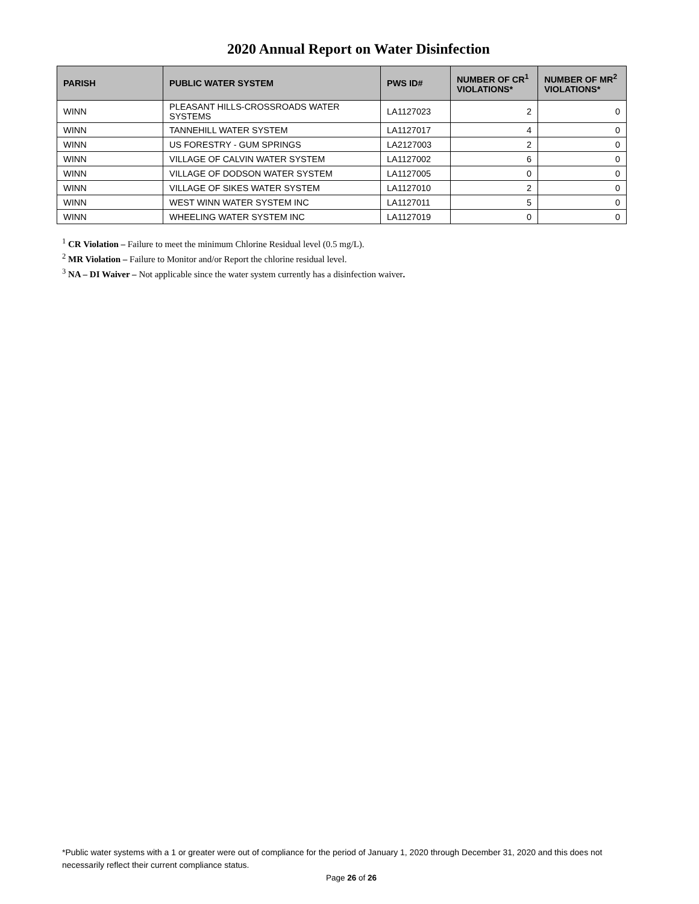2020 Annual Report on Water Disinfection
| PARISH | PUBLIC WATER SYSTEM | PWS ID# | NUMBER OF CR<sup>1</sup> VIOLATIONS* | NUMBER OF MR<sup>2</sup> VIOLATIONS* |
| --- | --- | --- | --- | --- |
| WINN | PLEASANT HILLS-CROSSROADS WATER SYSTEMS | LA1127023 | 2 | 0 |
| WINN | TANNEHILL WATER SYSTEM | LA1127017 | 4 | 0 |
| WINN | US FORESTRY - GUM SPRINGS | LA2127003 | 2 | 0 |
| WINN | VILLAGE OF CALVIN WATER SYSTEM | LA1127002 | 6 | 0 |
| WINN | VILLAGE OF DODSON WATER SYSTEM | LA1127005 | 0 | 0 |
| WINN | VILLAGE OF SIKES WATER SYSTEM | LA1127010 | 2 | 0 |
| WINN | WEST WINN WATER SYSTEM INC | LA1127011 | 5 | 0 |
| WINN | WHEELING WATER SYSTEM INC | LA1127019 | 0 | 0 |
<sup>1</sup> CR Violation – Failure to meet the minimum Chlorine Residual level (0.5 mg/L).
<sup>2</sup> MR Violation – Failure to Monitor and/or Report the chlorine residual level.
<sup>3</sup> NA – DI Waiver – Not applicable since the water system currently has a disinfection waiver.
*Public water systems with a 1 or greater were out of compliance for the period of January 1, 2020 through December 31, 2020 and this does not necessarily reflect their current compliance status.
Page 26 of 26